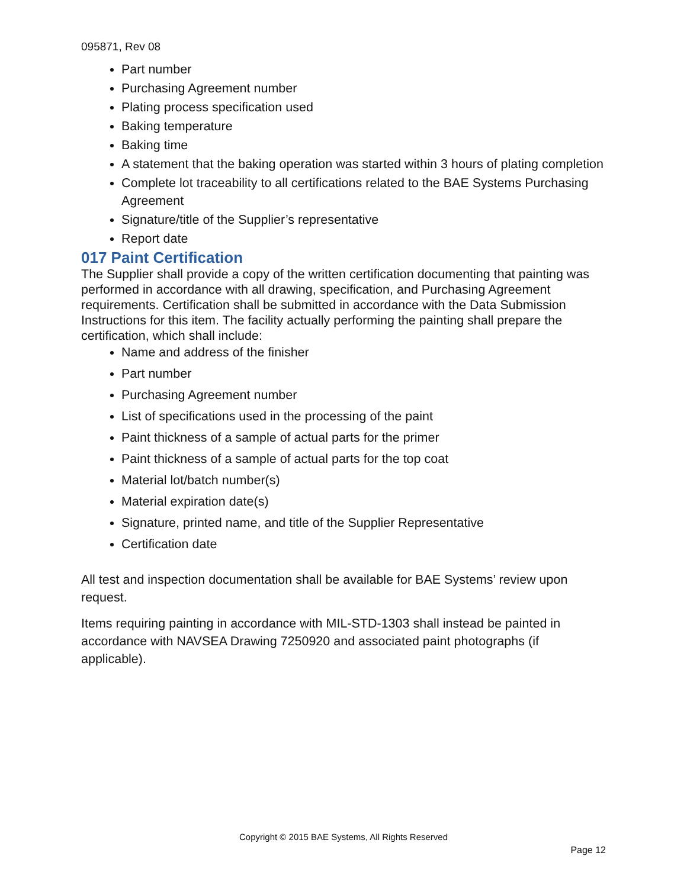095871, Rev 08
Part number
Purchasing Agreement number
Plating process specification used
Baking temperature
Baking time
A statement that the baking operation was started within 3 hours of plating completion
Complete lot traceability to all certifications related to the BAE Systems Purchasing Agreement
Signature/title of the Supplier’s representative
Report date
017 Paint Certification
The Supplier shall provide a copy of the written certification documenting that painting was performed in accordance with all drawing, specification, and Purchasing Agreement requirements. Certification shall be submitted in accordance with the Data Submission Instructions for this item. The facility actually performing the painting shall prepare the certification, which shall include:
Name and address of the finisher
Part number
Purchasing Agreement number
List of specifications used in the processing of the paint
Paint thickness of a sample of actual parts for the primer
Paint thickness of a sample of actual parts for the top coat
Material lot/batch number(s)
Material expiration date(s)
Signature, printed name, and title of the Supplier Representative
Certification date
All test and inspection documentation shall be available for BAE Systems’ review upon request.
Items requiring painting in accordance with MIL-STD-1303 shall instead be painted in accordance with NAVSEA Drawing 7250920 and associated paint photographs (if applicable).
Copyright © 2015 BAE Systems, All Rights Reserved
Page 12